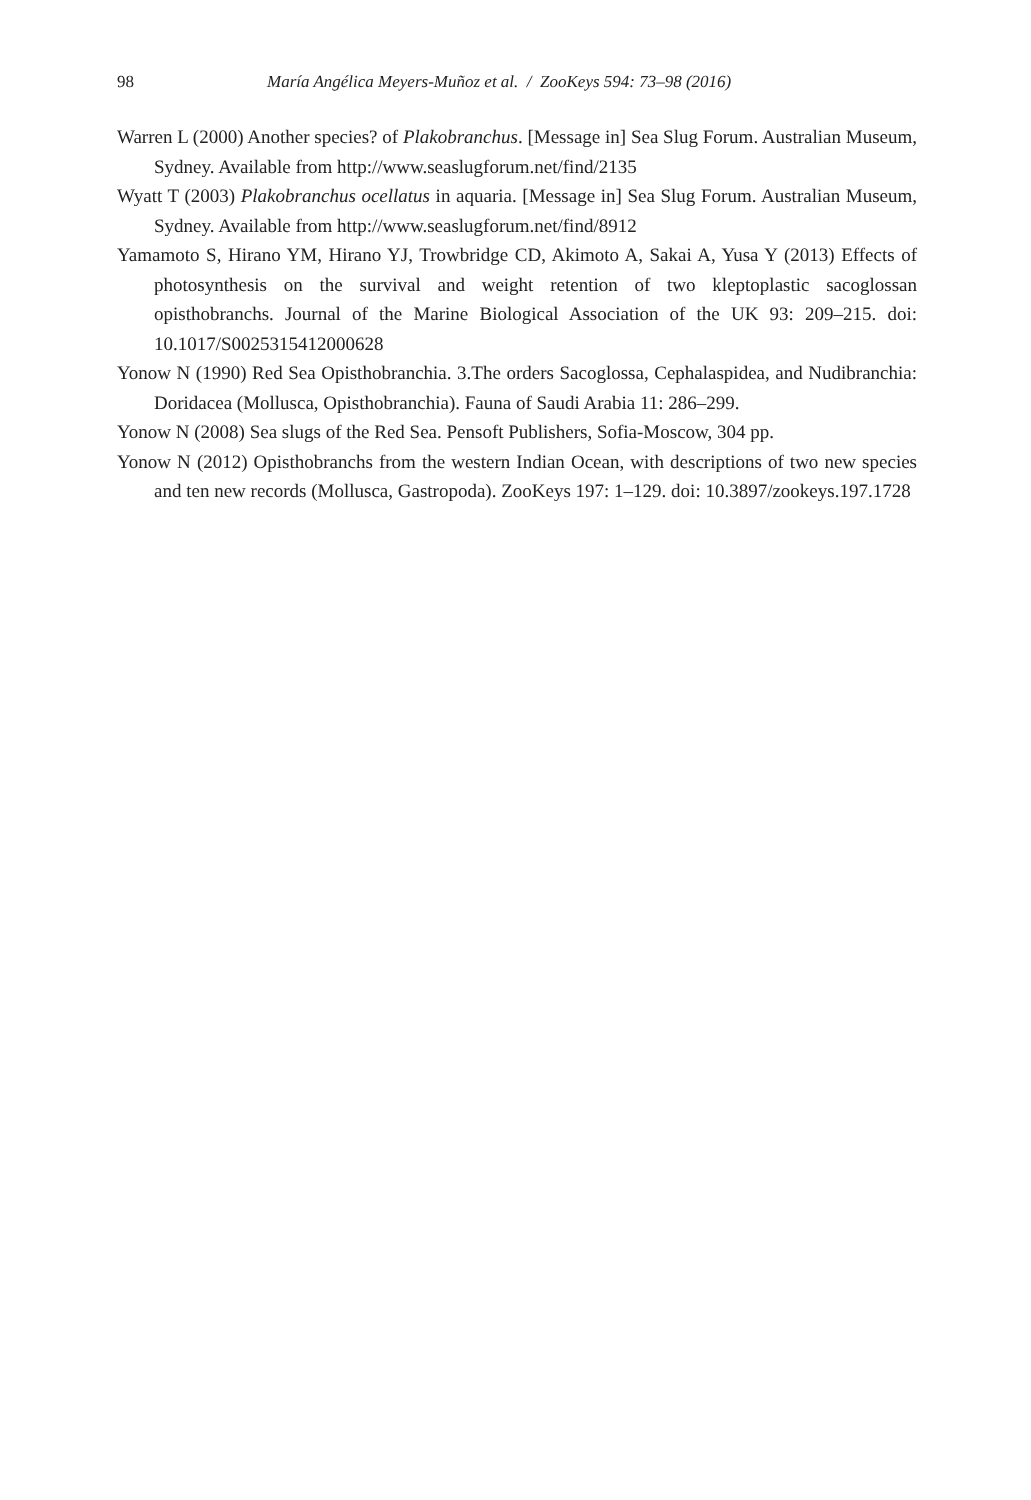98 María Angélica Meyers-Muñoz et al. / ZooKeys 594: 73–98 (2016)
Warren L (2000) Another species? of Plakobranchus. [Message in] Sea Slug Forum. Australian Museum, Sydney. Available from http://www.seaslugforum.net/find/2135
Wyatt T (2003) Plakobranchus ocellatus in aquaria. [Message in] Sea Slug Forum. Australian Museum, Sydney. Available from http://www.seaslugforum.net/find/8912
Yamamoto S, Hirano YM, Hirano YJ, Trowbridge CD, Akimoto A, Sakai A, Yusa Y (2013) Effects of photosynthesis on the survival and weight retention of two kleptoplastic sacoglossan opisthobranchs. Journal of the Marine Biological Association of the UK 93: 209–215. doi: 10.1017/S0025315412000628
Yonow N (1990) Red Sea Opisthobranchia. 3.The orders Sacoglossa, Cephalaspidea, and Nudibranchia: Doridacea (Mollusca, Opisthobranchia). Fauna of Saudi Arabia 11: 286–299.
Yonow N (2008) Sea slugs of the Red Sea. Pensoft Publishers, Sofia-Moscow, 304 pp.
Yonow N (2012) Opisthobranchs from the western Indian Ocean, with descriptions of two new species and ten new records (Mollusca, Gastropoda). ZooKeys 197: 1–129. doi: 10.3897/zookeys.197.1728